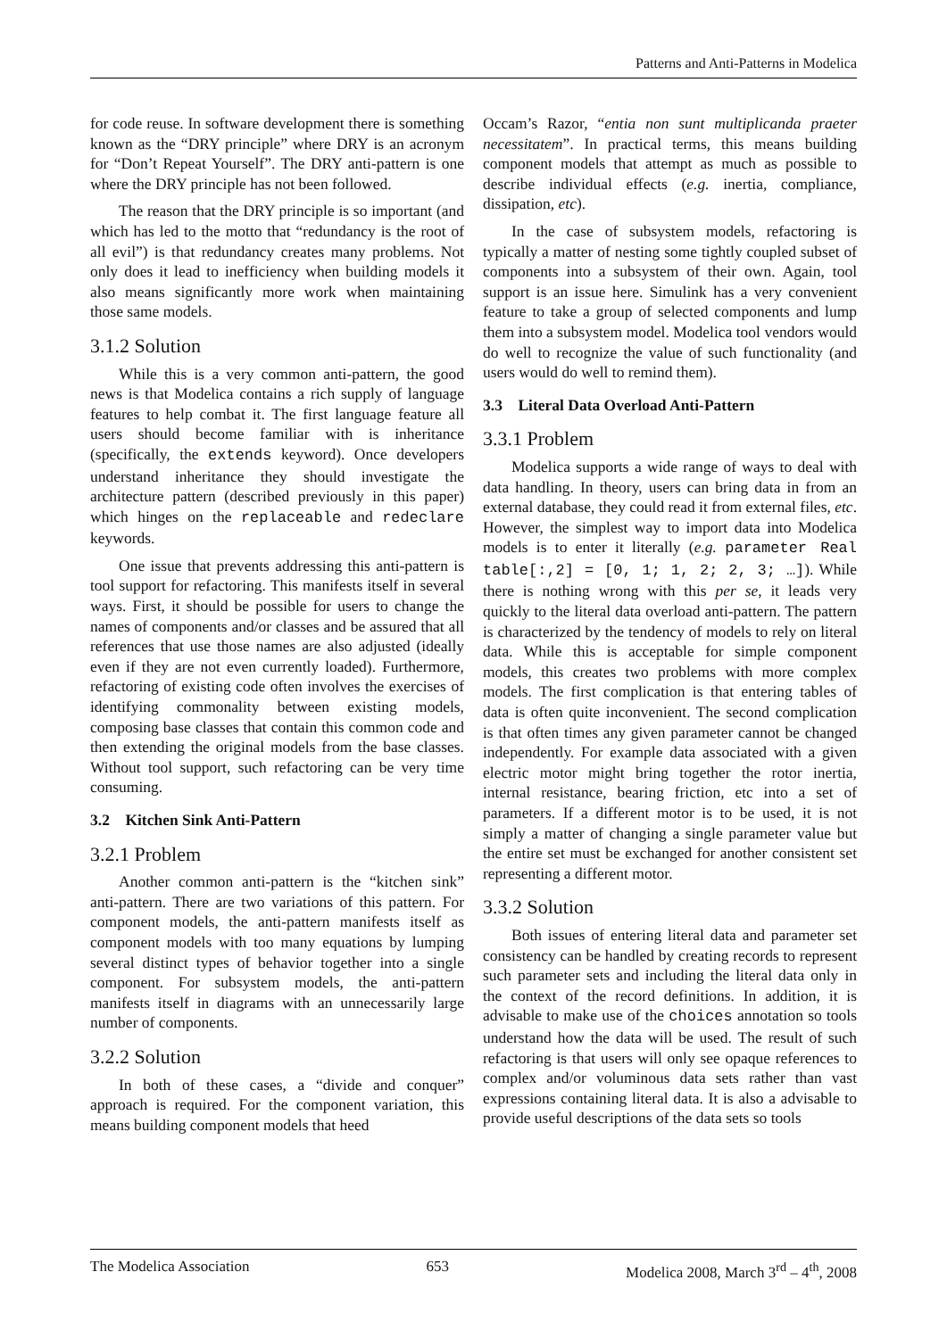Patterns and Anti-Patterns in Modelica
for code reuse. In software development there is something known as the “DRY principle” where DRY is an acronym for “Don’t Repeat Yourself”. The DRY anti-pattern is one where the DRY principle has not been followed.
The reason that the DRY principle is so important (and which has led to the motto that “redundancy is the root of all evil”) is that redundancy creates many problems. Not only does it lead to inefficiency when building models it also means significantly more work when maintaining those same models.
3.1.2 Solution
While this is a very common anti-pattern, the good news is that Modelica contains a rich supply of language features to help combat it. The first language feature all users should become familiar with is inheritance (specifically, the extends keyword). Once developers understand inheritance they should investigate the architecture pattern (described previously in this paper) which hinges on the replaceable and redeclare keywords.
One issue that prevents addressing this anti-pattern is tool support for refactoring. This manifests itself in several ways. First, it should be possible for users to change the names of components and/or classes and be assured that all references that use those names are also adjusted (ideally even if they are not even currently loaded). Furthermore, refactoring of existing code often involves the exercises of identifying commonality between existing models, composing base classes that contain this common code and then extending the original models from the base classes. Without tool support, such refactoring can be very time consuming.
3.2 Kitchen Sink Anti-Pattern
3.2.1 Problem
Another common anti-pattern is the “kitchen sink” anti-pattern. There are two variations of this pattern. For component models, the anti-pattern manifests itself as component models with too many equations by lumping several distinct types of behavior together into a single component. For subsystem models, the anti-pattern manifests itself in diagrams with an unnecessarily large number of components.
3.2.2 Solution
In both of these cases, a “divide and conquer” approach is required. For the component variation, this means building component models that heed
Occam’s Razor, “entia non sunt multiplicanda praeter necessitatem”. In practical terms, this means building component models that attempt as much as possible to describe individual effects (e.g. inertia, compliance, dissipation, etc).
In the case of subsystem models, refactoring is typically a matter of nesting some tightly coupled subset of components into a subsystem of their own. Again, tool support is an issue here. Simulink has a very convenient feature to take a group of selected components and lump them into a subsystem model. Modelica tool vendors would do well to recognize the value of such functionality (and users would do well to remind them).
3.3 Literal Data Overload Anti-Pattern
3.3.1 Problem
Modelica supports a wide range of ways to deal with data handling. In theory, users can bring data in from an external database, they could read it from external files, etc. However, the simplest way to import data into Modelica models is to enter it literally (e.g. parameter Real table[:,2] = [0, 1; 1, 2; 2, 3; …]). While there is nothing wrong with this per se, it leads very quickly to the literal data overload anti-pattern. The pattern is characterized by the tendency of models to rely on literal data. While this is acceptable for simple component models, this creates two problems with more complex models. The first complication is that entering tables of data is often quite inconvenient. The second complication is that often times any given parameter cannot be changed independently. For example data associated with a given electric motor might bring together the rotor inertia, internal resistance, bearing friction, etc into a set of parameters. If a different motor is to be used, it is not simply a matter of changing a single parameter value but the entire set must be exchanged for another consistent set representing a different motor.
3.3.2 Solution
Both issues of entering literal data and parameter set consistency can be handled by creating records to represent such parameter sets and including the literal data only in the context of the record definitions. In addition, it is advisable to make use of the choices annotation so tools understand how the data will be used. The result of such refactoring is that users will only see opaque references to complex and/or voluminous data sets rather than vast expressions containing literal data. It is also a advisable to provide useful descriptions of the data sets so tools
The Modelica Association 653 Modelica 2008, March 3<sup>rd</sup> – 4<sup>th</sup>, 2008